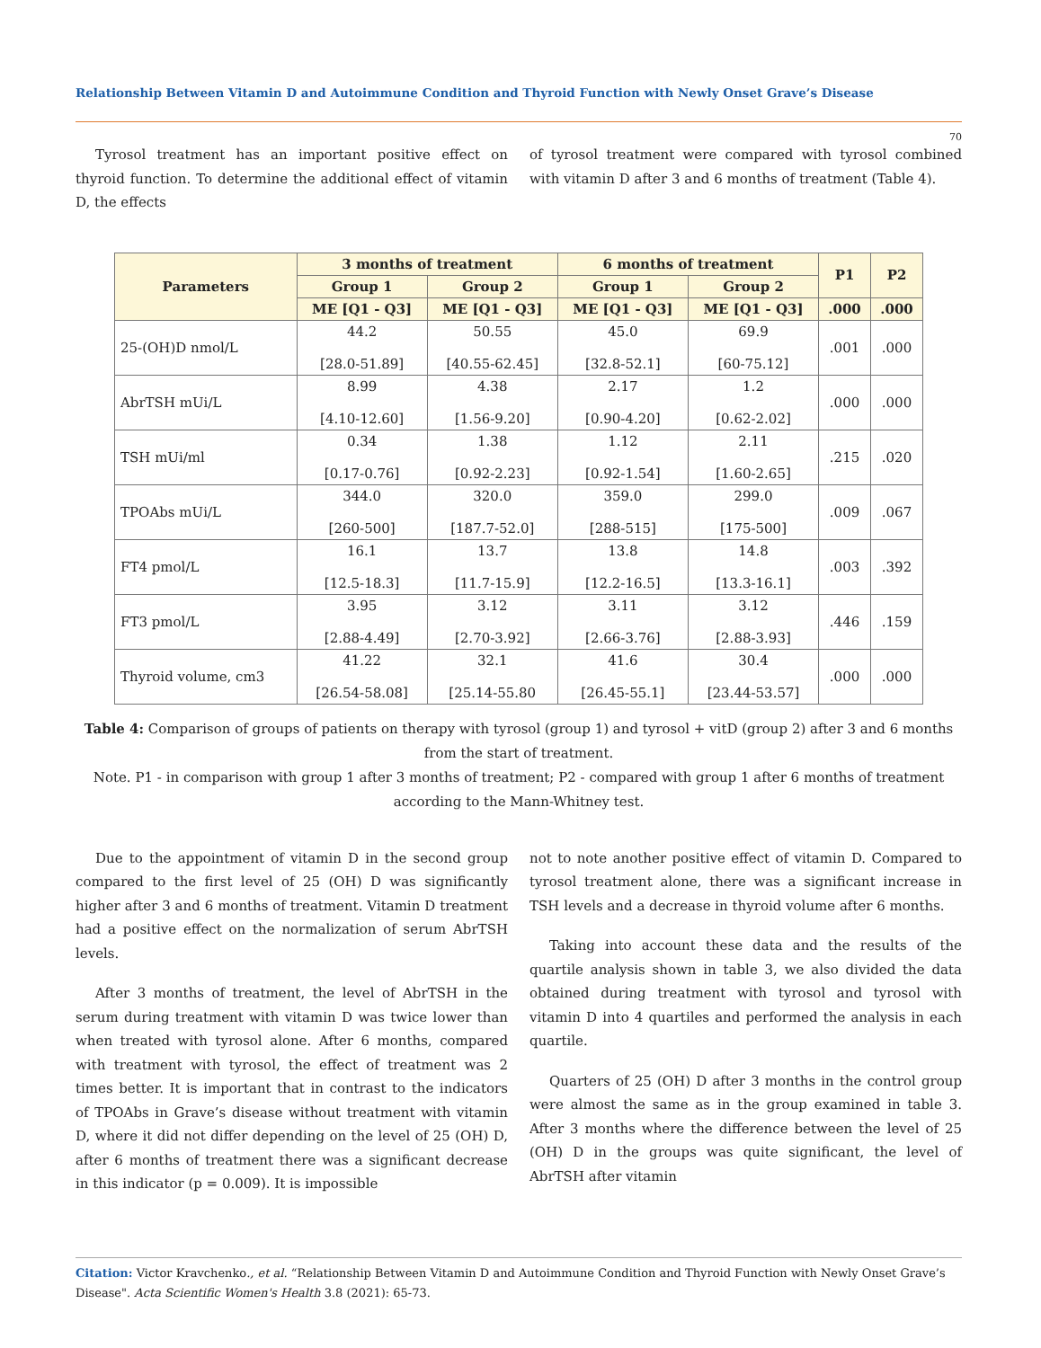Relationship Between Vitamin D and Autoimmune Condition and Thyroid Function with Newly Onset Grave’s Disease
70
Tyrosol treatment has an important positive effect on thyroid function. To determine the additional effect of vitamin D, the effects
of tyrosol treatment were compared with tyrosol combined with vitamin D after 3 and 6 months of treatment (Table 4).
| Parameters | 3 months of treatment | | 6 months of treatment | | P1 | P2 |
| --- | --- | --- | --- | --- | --- | --- |
| | Group 1 | Group 2 | Group 1 | Group 2 | | |
| | ME [Q1 - Q3] | ME [Q1 - Q3] | ME [Q1 - Q3] | ME [Q1 - Q3] | .000 | .000 |
| 25-(OH)D nmol/L | 44.2 [28.0-51.89] | 50.55 [40.55-62.45] | 45.0 [32.8-52.1] | 69.9 [60-75.12] | .001 | .000 |
| AbrTSH mUi/L | 8.99 [4.10-12.60] | 4.38 [1.56-9.20] | 2.17 [0.90-4.20] | 1.2 [0.62-2.02] | .000 | .000 |
| TSH mUi/ml | 0.34 [0.17-0.76] | 1.38 [0.92-2.23] | 1.12 [0.92-1.54] | 2.11 [1.60-2.65] | .215 | .020 |
| TPOAbs mUi/L | 344.0 [260-500] | 320.0 [187.7-52.0] | 359.0 [288-515] | 299.0 [175-500] | .009 | .067 |
| FT4 pmol/L | 16.1 [12.5-18.3] | 13.7 [11.7-15.9] | 13.8 [12.2-16.5] | 14.8 [13.3-16.1] | .003 | .392 |
| FT3 pmol/L | 3.95 [2.88-4.49] | 3.12 [2.70-3.92] | 3.11 [2.66-3.76] | 3.12 [2.88-3.93] | .446 | .159 |
| Thyroid volume, cm3 | 41.22 [26.54-58.08] | 32.1 [25.14-55.80 | 41.6 [26.45-55.1] | 30.4 [23.44-53.57] | .000 | .000 |
Table 4: Comparison of groups of patients on therapy with tyrosol (group 1) and tyrosol + vitD (group 2) after 3 and 6 months from the start of treatment.
Note. P1 - in comparison with group 1 after 3 months of treatment; P2 - compared with group 1 after 6 months of treatment according to the Mann-Whitney test.
Due to the appointment of vitamin D in the second group compared to the first level of 25 (OH) D was significantly higher after 3 and 6 months of treatment. Vitamin D treatment had a positive effect on the normalization of serum AbrTSH levels.
After 3 months of treatment, the level of AbrTSH in the serum during treatment with vitamin D was twice lower than when treated with tyrosol alone. After 6 months, compared with treatment with tyrosol, the effect of treatment was 2 times better. It is important that in contrast to the indicators of TPOAbs in Grave’s disease without treatment with vitamin D, where it did not differ depending on the level of 25 (OH) D, after 6 months of treatment there was a significant decrease in this indicator (p = 0.009). It is impossible
not to note another positive effect of vitamin D. Compared to tyrosol treatment alone, there was a significant increase in TSH levels and a decrease in thyroid volume after 6 months.
Taking into account these data and the results of the quartile analysis shown in table 3, we also divided the data obtained during treatment with tyrosol and tyrosol with vitamin D into 4 quartiles and performed the analysis in each quartile.
Quarters of 25 (OH) D after 3 months in the control group were almost the same as in the group examined in table 3. After 3 months where the difference between the level of 25 (OH) D in the groups was quite significant, the level of AbrTSH after vitamin
Citation: Victor Kravchenko., et al. “Relationship Between Vitamin D and Autoimmune Condition and Thyroid Function with Newly Onset Grave’s Disease". Acta Scientific Women's Health 3.8 (2021): 65-73.